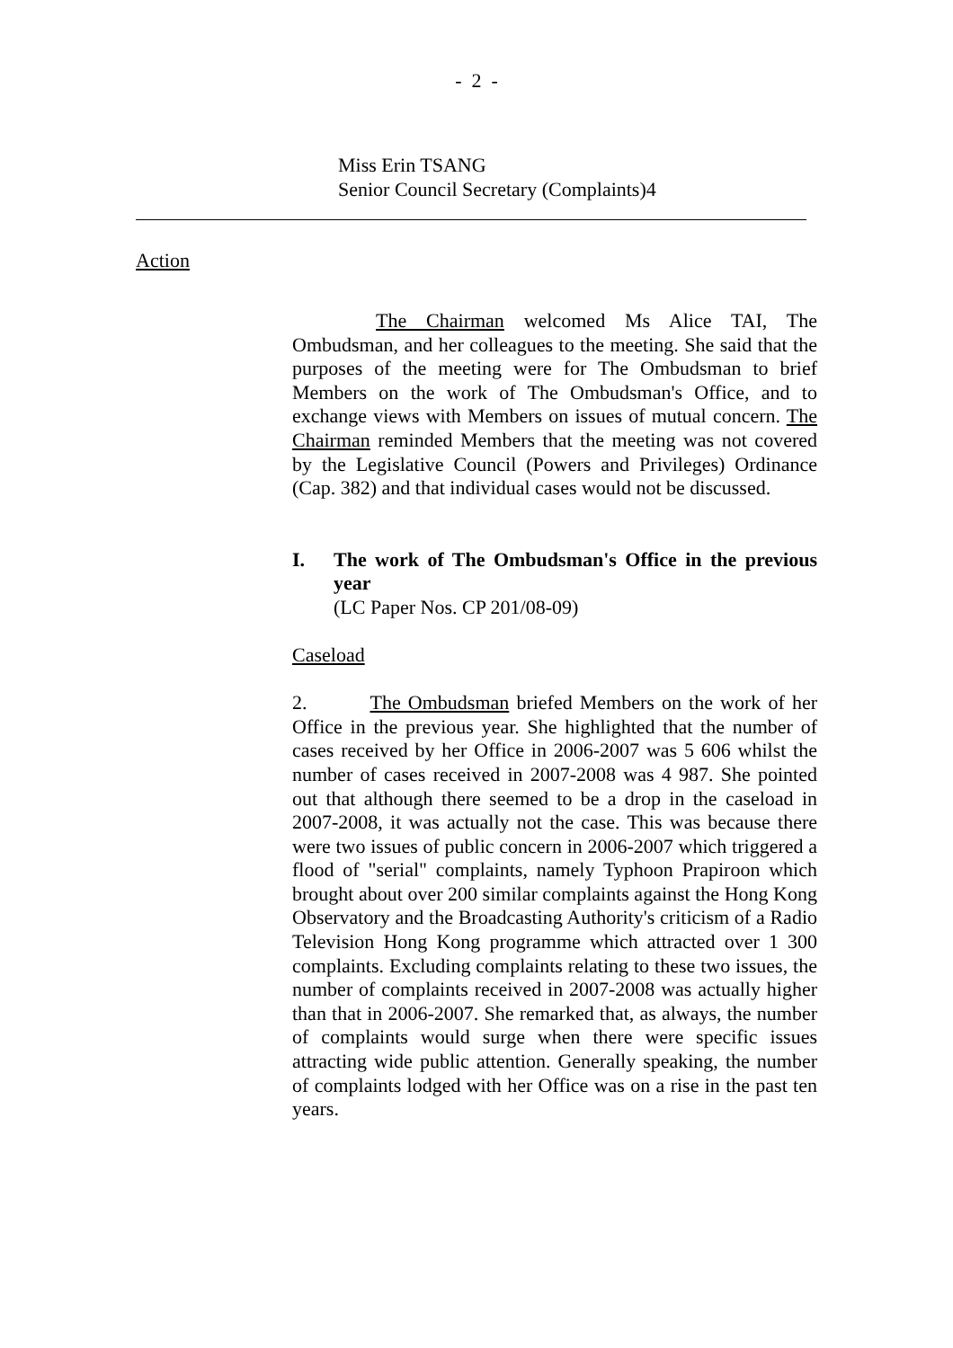- 2 -
Miss Erin TSANG
Senior Council Secretary (Complaints)4
Action
The Chairman welcomed Ms Alice TAI, The Ombudsman, and her colleagues to the meeting. She said that the purposes of the meeting were for The Ombudsman to brief Members on the work of The Ombudsman's Office, and to exchange views with Members on issues of mutual concern. The Chairman reminded Members that the meeting was not covered by the Legislative Council (Powers and Privileges) Ordinance (Cap. 382) and that individual cases would not be discussed.
I. The work of The Ombudsman's Office in the previous year
(LC Paper Nos. CP 201/08-09)
Caseload
2. The Ombudsman briefed Members on the work of her Office in the previous year. She highlighted that the number of cases received by her Office in 2006-2007 was 5 606 whilst the number of cases received in 2007-2008 was 4 987. She pointed out that although there seemed to be a drop in the caseload in 2007-2008, it was actually not the case. This was because there were two issues of public concern in 2006-2007 which triggered a flood of "serial" complaints, namely Typhoon Prapiroon which brought about over 200 similar complaints against the Hong Kong Observatory and the Broadcasting Authority's criticism of a Radio Television Hong Kong programme which attracted over 1 300 complaints. Excluding complaints relating to these two issues, the number of complaints received in 2007-2008 was actually higher than that in 2006-2007. She remarked that, as always, the number of complaints would surge when there were specific issues attracting wide public attention. Generally speaking, the number of complaints lodged with her Office was on a rise in the past ten years.